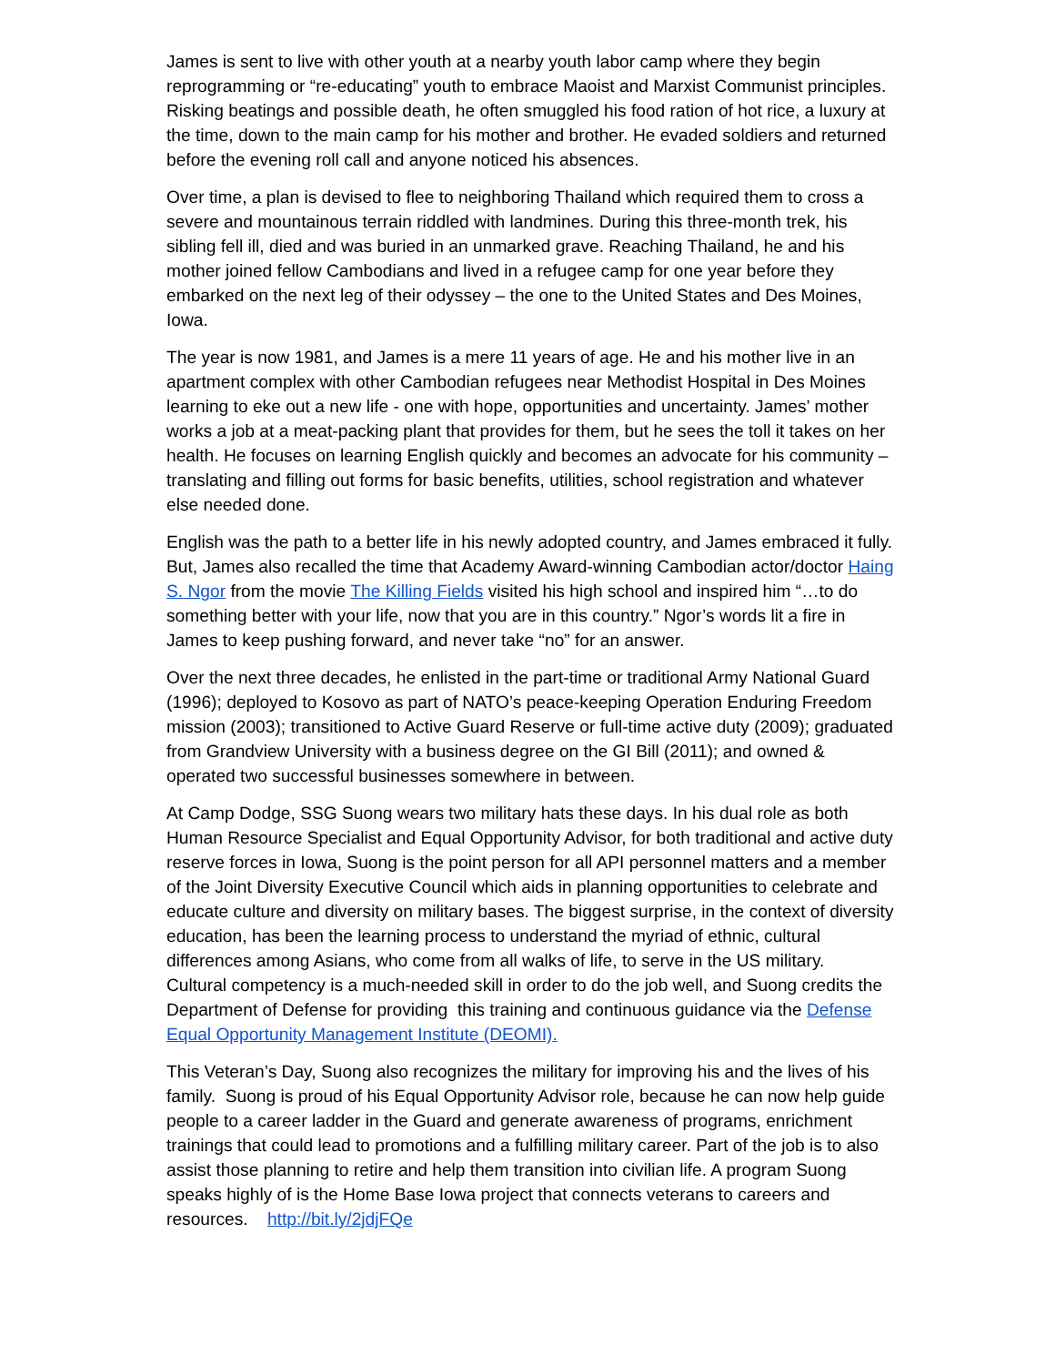James is sent to live with other youth at a nearby youth labor camp where they begin reprogramming or “re-educating” youth to embrace Maoist and Marxist Communist principles. Risking beatings and possible death, he often smuggled his food ration of hot rice, a luxury at the time, down to the main camp for his mother and brother. He evaded soldiers and returned before the evening roll call and anyone noticed his absences.
Over time, a plan is devised to flee to neighboring Thailand which required them to cross a severe and mountainous terrain riddled with landmines. During this three-month trek, his sibling fell ill, died and was buried in an unmarked grave. Reaching Thailand, he and his mother joined fellow Cambodians and lived in a refugee camp for one year before they embarked on the next leg of their odyssey – the one to the United States and Des Moines, Iowa.
The year is now 1981, and James is a mere 11 years of age. He and his mother live in an apartment complex with other Cambodian refugees near Methodist Hospital in Des Moines learning to eke out a new life - one with hope, opportunities and uncertainty. James’ mother works a job at a meat-packing plant that provides for them, but he sees the toll it takes on her health. He focuses on learning English quickly and becomes an advocate for his community – translating and filling out forms for basic benefits, utilities, school registration and whatever else needed done.
English was the path to a better life in his newly adopted country, and James embraced it fully. But, James also recalled the time that Academy Award-winning Cambodian actor/doctor Haing S. Ngor from the movie The Killing Fields visited his high school and inspired him “…to do something better with your life, now that you are in this country.” Ngor’s words lit a fire in James to keep pushing forward, and never take “no” for an answer.
Over the next three decades, he enlisted in the part-time or traditional Army National Guard (1996); deployed to Kosovo as part of NATO’s peace-keeping Operation Enduring Freedom mission (2003); transitioned to Active Guard Reserve or full-time active duty (2009); graduated from Grandview University with a business degree on the GI Bill (2011); and owned & operated two successful businesses somewhere in between.
At Camp Dodge, SSG Suong wears two military hats these days. In his dual role as both Human Resource Specialist and Equal Opportunity Advisor, for both traditional and active duty reserve forces in Iowa, Suong is the point person for all API personnel matters and a member of the Joint Diversity Executive Council which aids in planning opportunities to celebrate and educate culture and diversity on military bases. The biggest surprise, in the context of diversity education, has been the learning process to understand the myriad of ethnic, cultural differences among Asians, who come from all walks of life, to serve in the US military. Cultural competency is a much-needed skill in order to do the job well, and Suong credits the Department of Defense for providing this training and continuous guidance via the Defense Equal Opportunity Management Institute (DEOMI).
This Veteran’s Day, Suong also recognizes the military for improving his and the lives of his family. Suong is proud of his Equal Opportunity Advisor role, because he can now help guide people to a career ladder in the Guard and generate awareness of programs, enrichment trainings that could lead to promotions and a fulfilling military career. Part of the job is to also assist those planning to retire and help them transition into civilian life. A program Suong speaks highly of is the Home Base Iowa project that connects veterans to careers and resources. http://bit.ly/2jdjFQe